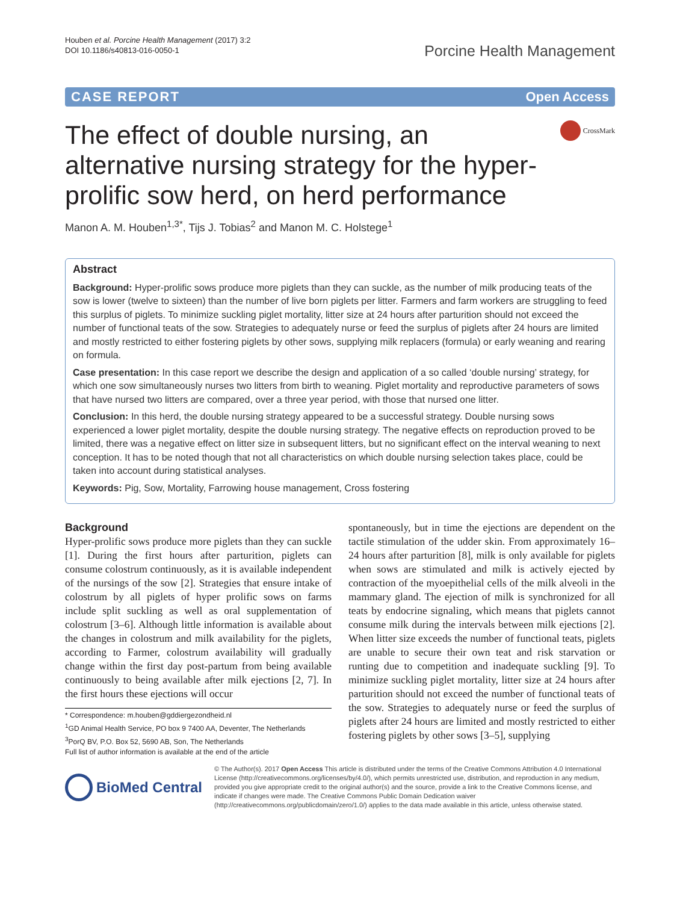Houben et al. Porcine Health Management (2017) 3:2
DOI 10.1186/s40813-016-0050-1
Porcine Health Management
CASE REPORT Open Access
The effect of double nursing, an alternative nursing strategy for the hyper-prolific sow herd, on herd performance
CrossMark
Manon A. M. Houben<sup>1,3*</sup>, Tijs J. Tobias<sup>2</sup> and Manon M. C. Holstege<sup>1</sup>
Abstract
Background: Hyper-prolific sows produce more piglets than they can suckle, as the number of milk producing teats of the sow is lower (twelve to sixteen) than the number of live born piglets per litter. Farmers and farm workers are struggling to feed this surplus of piglets. To minimize suckling piglet mortality, litter size at 24 hours after parturition should not exceed the number of functional teats of the sow. Strategies to adequately nurse or feed the surplus of piglets after 24 hours are limited and mostly restricted to either fostering piglets by other sows, supplying milk replacers (formula) or early weaning and rearing on formula.
Case presentation: In this case report we describe the design and application of a so called ‘double nursing’ strategy, for which one sow simultaneously nurses two litters from birth to weaning. Piglet mortality and reproductive parameters of sows that have nursed two litters are compared, over a three year period, with those that nursed one litter.
Conclusion: In this herd, the double nursing strategy appeared to be a successful strategy. Double nursing sows experienced a lower piglet mortality, despite the double nursing strategy. The negative effects on reproduction proved to be limited, there was a negative effect on litter size in subsequent litters, but no significant effect on the interval weaning to next conception. It has to be noted though that not all characteristics on which double nursing selection takes place, could be taken into account during statistical analyses.
Keywords: Pig, Sow, Mortality, Farrowing house management, Cross fostering
Background
Hyper-prolific sows produce more piglets than they can suckle [1]. During the first hours after parturition, piglets can consume colostrum continuously, as it is available independent of the nursings of the sow [2]. Strategies that ensure intake of colostrum by all piglets of hyper prolific sows on farms include split suckling as well as oral supplementation of colostrum [3–6]. Although little information is available about the changes in colostrum and milk availability for the piglets, according to Farmer, colostrum availability will gradually change within the first day post-partum from being available continuously to being available after milk ejections [2, 7]. In the first hours these ejections will occur
* Correspondence: m.houben@gddiergezondheid.nl
<sup>1</sup> GD Animal Health Service, PO box 9 7400 AA, Deventer, The Netherlands
<sup>3</sup> PorQ BV, P.O. Box 52, 5690 AB, Son, The Netherlands
Full list of author information is available at the end of the article
spontaneously, but in time the ejections are dependent on the tactile stimulation of the udder skin. From approximately 16–24 hours after parturition [8], milk is only available for piglets when sows are stimulated and milk is actively ejected by contraction of the myoepithelial cells of the milk alveoli in the mammary gland. The ejection of milk is synchronized for all teats by endocrine signaling, which means that piglets cannot consume milk during the intervals between milk ejections [2]. When litter size exceeds the number of functional teats, piglets are unable to secure their own teat and risk starvation or runting due to competition and inadequate suckling [9]. To minimize suckling piglet mortality, litter size at 24 hours after parturition should not exceed the number of functional teats of the sow. Strategies to adequately nurse or feed the surplus of piglets after 24 hours are limited and mostly restricted to either fostering piglets by other sows [3–5], supplying
BioMed Central
© The Author(s). 2017 Open Access This article is distributed under the terms of the Creative Commons Attribution 4.0 International License (http://creativecommons.org/licenses/by/4.0/), which permits unrestricted use, distribution, and reproduction in any medium, provided you give appropriate credit to the original author(s) and the source, provide a link to the Creative Commons license, and indicate if changes were made. The Creative Commons Public Domain Dedication waiver (http://creativecommons.org/publicdomain/zero/1.0/) applies to the data made available in this article, unless otherwise stated.